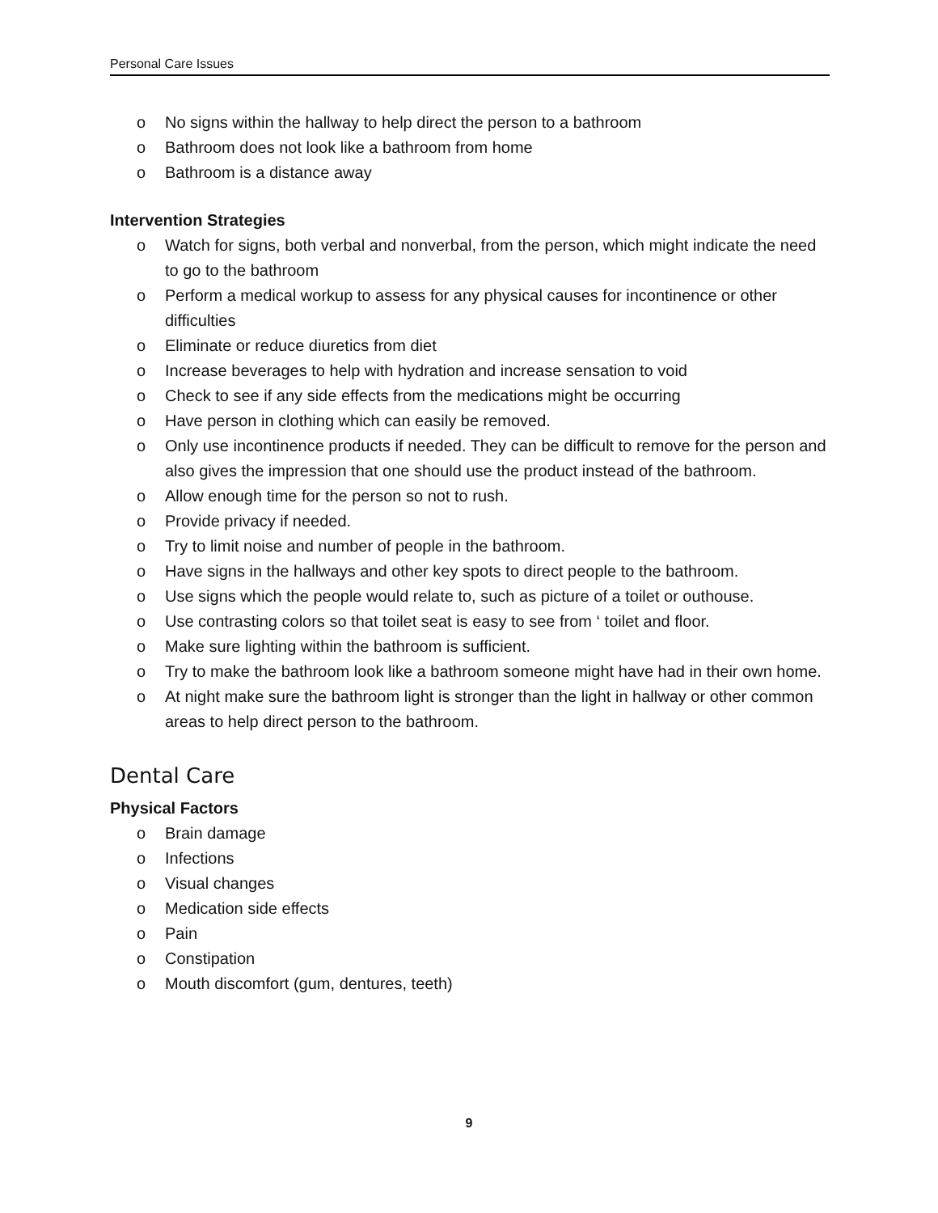Personal Care Issues
o No signs within the hallway to help direct the person to a bathroom
o Bathroom does not look like a bathroom from home
o Bathroom is a distance away
Intervention Strategies
o Watch for signs, both verbal and nonverbal, from the person, which might indicate the need to go to the bathroom
o Perform a medical workup to assess for any physical causes for incontinence or other difficulties
o Eliminate or reduce diuretics from diet
o Increase beverages to help with hydration and increase sensation to void
o Check to see if any side effects from the medications might be occurring
o Have person in clothing which can easily be removed.
o Only use incontinence products if needed. They can be difficult to remove for the person and also gives the impression that one should use the product instead of the bathroom.
o Allow enough time for the person so not to rush.
o Provide privacy if needed.
o Try to limit noise and number of people in the bathroom.
o Have signs in the hallways and other key spots to direct people to the bathroom.
o Use signs which the people would relate to, such as picture of a toilet or outhouse.
o Use contrasting colors so that toilet seat is easy to see from ‘ toilet and floor.
o Make sure lighting within the bathroom is sufficient.
o Try to make the bathroom look like a bathroom someone might have had in their own home.
o At night make sure the bathroom light is stronger than the light in hallway or other common areas to help direct person to the bathroom.
Dental Care
Physical Factors
o Brain damage
o Infections
o Visual changes
o Medication side effects
o Pain
o Constipation
o Mouth discomfort (gum, dentures, teeth)
9